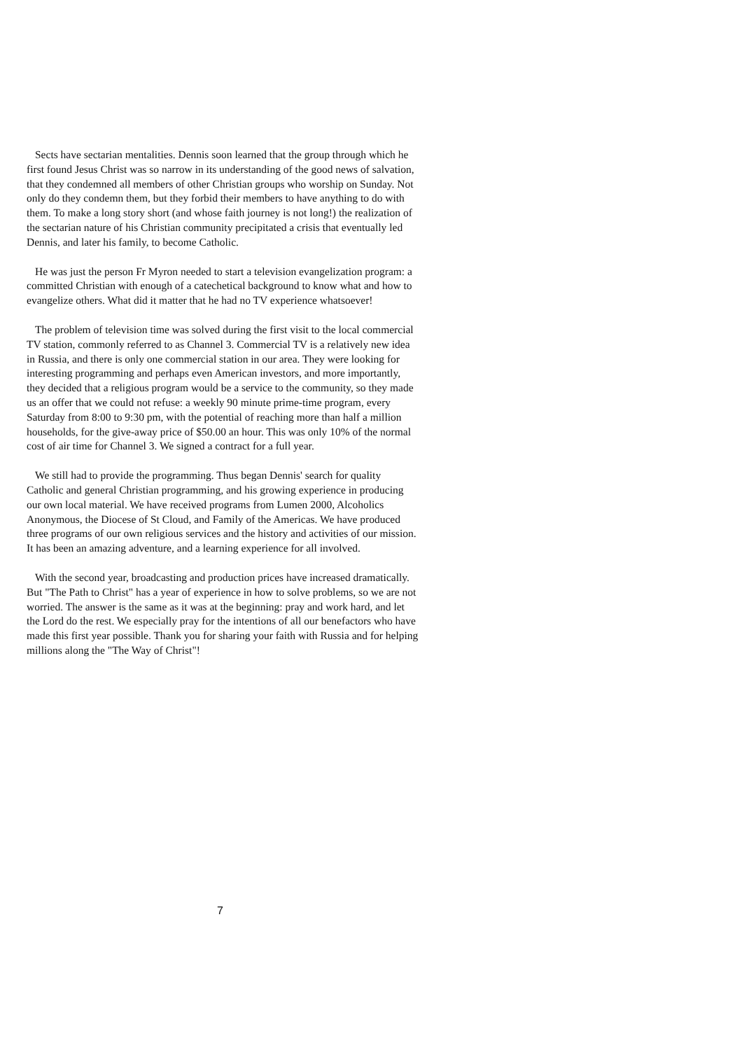Sects have sectarian mentalities. Dennis soon learned that the group through which he first found Jesus Christ was so narrow in its understanding of the good news of salvation, that they condemned all members of other Christian groups who worship on Sunday. Not only do they condemn them, but they forbid their members to have anything to do with them. To make a long story short (and whose faith journey is not long!) the realization of the sectarian nature of his Christian community precipitated a crisis that eventually led Dennis, and later his family, to become Catholic.
He was just the person Fr Myron needed to start a television evangelization program: a committed Christian with enough of a catechetical background to know what and how to evangelize others. What did it matter that he had no TV experience whatsoever!
The problem of television time was solved during the first visit to the local commercial TV station, commonly referred to as Channel 3. Commercial TV is a relatively new idea in Russia, and there is only one commercial station in our area. They were looking for interesting programming and perhaps even American investors, and more importantly, they decided that a religious program would be a service to the community, so they made us an offer that we could not refuse: a weekly 90 minute prime-time program, every Saturday from 8:00 to 9:30 pm, with the potential of reaching more than half a million households, for the give-away price of $50.00 an hour. This was only 10% of the normal cost of air time for Channel 3. We signed a contract for a full year.
We still had to provide the programming. Thus began Dennis' search for quality Catholic and general Christian programming, and his growing experience in producing our own local material. We have received programs from Lumen 2000, Alcoholics Anonymous, the Diocese of St Cloud, and Family of the Americas. We have produced three programs of our own religious services and the history and activities of our mission. It has been an amazing adventure, and a learning experience for all involved.
With the second year, broadcasting and production prices have increased dramatically. But "The Path to Christ" has a year of experience in how to solve problems, so we are not worried. The answer is the same as it was at the beginning: pray and work hard, and let the Lord do the rest. We especially pray for the intentions of all our benefactors who have made this first year possible. Thank you for sharing your faith with Russia and for helping millions along the "The Way of Christ"!
7